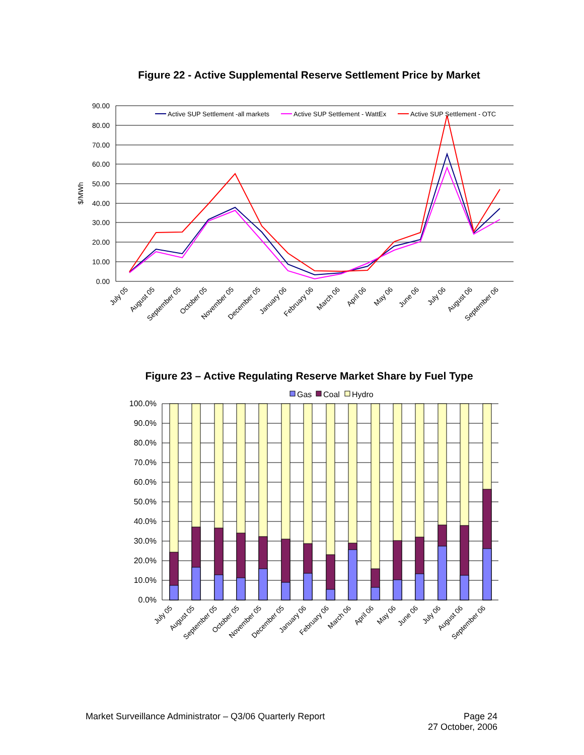Figure 22 - Active Supplemental Reserve Settlement Price by Market
90.00
80.00
70.00
60.00
50.00
40.00
30.00
20.00
10.00
0.00
$/MWh
Active SUP Settlement -all markets
Active SUP Settlement - WattEx
Active SUP Settlement - OTC
July 05
August 05
September 05
October 05
November 05
December 05
January 06
February 06
March 06
April 06
May 06
June 06
July 06
August 06
September 06
Figure 23 – Active Regulating Reserve Market Share by Fuel Type
Gas
Coal
Hydro
100.0%
90.0%
80.0%
70.0%
60.0%
50.0%
40.0%
30.0%
20.0%
10.0%
0.0%
July 05
August 05
September 05
October 05
November 05
December 05
January 06
February 06
March 06
April 06
May 06
June 06
July 06
August 06
September 06
Market Surveillance Administrator – Q3/06 Quarterly Report
Page 24
27 October, 2006